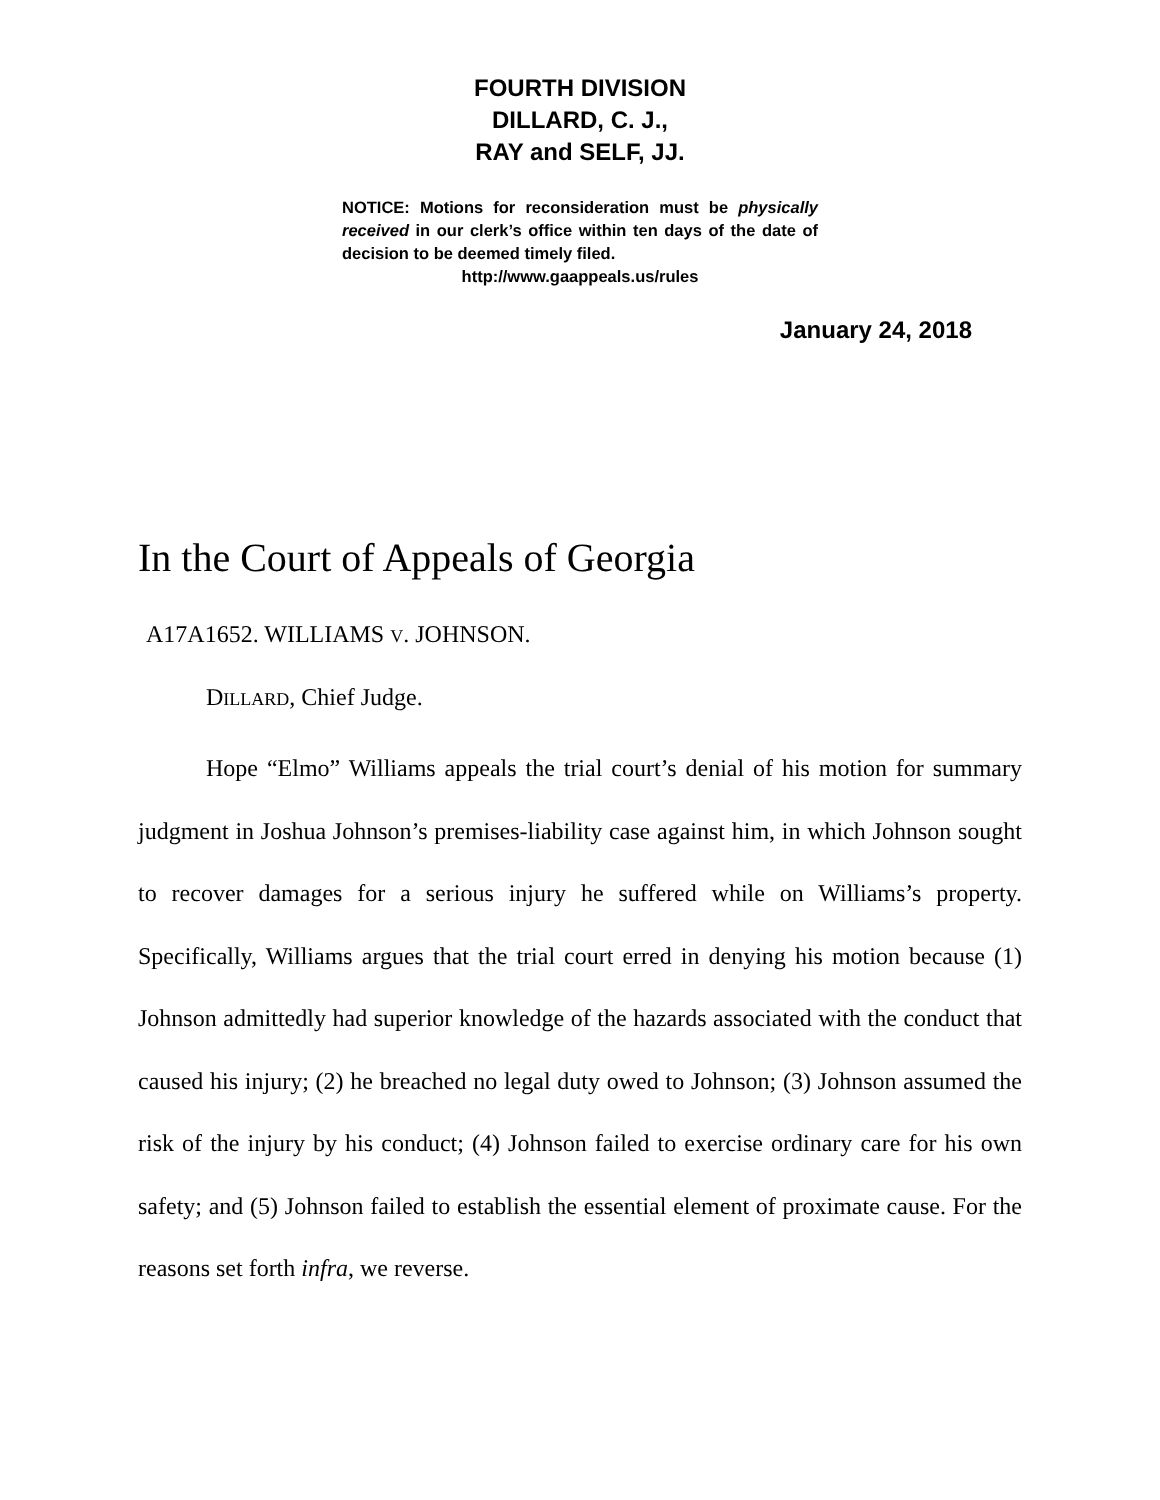FOURTH DIVISION
DILLARD, C. J.,
RAY and SELF, JJ.
NOTICE: Motions for reconsideration must be physically received in our clerk’s office within ten days of the date of decision to be deemed timely filed.
http://www.gaappeals.us/rules
January 24, 2018
In the Court of Appeals of Georgia
A17A1652. WILLIAMS V. JOHNSON.
DILLARD, Chief Judge.
Hope “Elmo” Williams appeals the trial court’s denial of his motion for summary judgment in Joshua Johnson’s premises-liability case against him, in which Johnson sought to recover damages for a serious injury he suffered while on Williams’s property. Specifically, Williams argues that the trial court erred in denying his motion because (1) Johnson admittedly had superior knowledge of the hazards associated with the conduct that caused his injury; (2) he breached no legal duty owed to Johnson; (3) Johnson assumed the risk of the injury by his conduct; (4) Johnson failed to exercise ordinary care for his own safety; and (5) Johnson failed to establish the essential element of proximate cause. For the reasons set forth infra, we reverse.